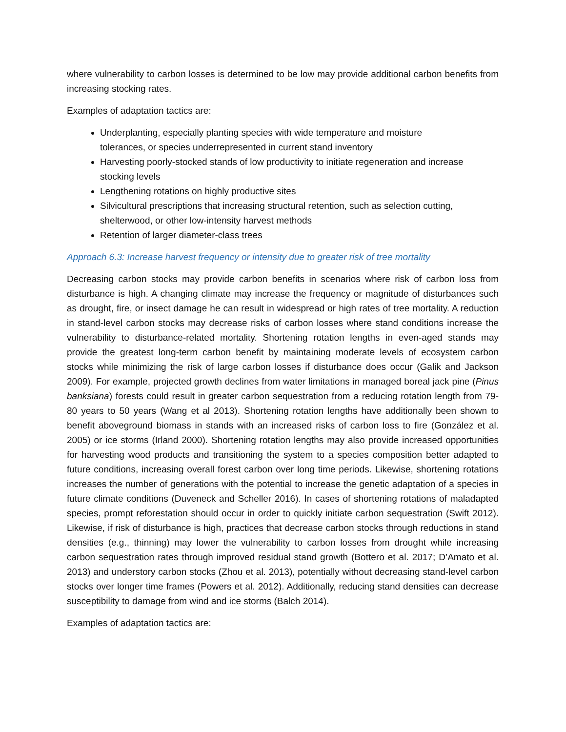where vulnerability to carbon losses is determined to be low may provide additional carbon benefits from increasing stocking rates.
Examples of adaptation tactics are:
Underplanting, especially planting species with wide temperature and moisture tolerances, or species underrepresented in current stand inventory
Harvesting poorly-stocked stands of low productivity to initiate regeneration and increase stocking levels
Lengthening rotations on highly productive sites
Silvicultural prescriptions that increasing structural retention, such as selection cutting, shelterwood, or other low-intensity harvest methods
Retention of larger diameter-class trees
Approach 6.3: Increase harvest frequency or intensity due to greater risk of tree mortality
Decreasing carbon stocks may provide carbon benefits in scenarios where risk of carbon loss from disturbance is high. A changing climate may increase the frequency or magnitude of disturbances such as drought, fire, or insect damage he can result in widespread or high rates of tree mortality. A reduction in stand-level carbon stocks may decrease risks of carbon losses where stand conditions increase the vulnerability to disturbance-related mortality. Shortening rotation lengths in even-aged stands may provide the greatest long-term carbon benefit by maintaining moderate levels of ecosystem carbon stocks while minimizing the risk of large carbon losses if disturbance does occur (Galik and Jackson 2009). For example, projected growth declines from water limitations in managed boreal jack pine (Pinus banksiana) forests could result in greater carbon sequestration from a reducing rotation length from 79-80 years to 50 years (Wang et al 2013). Shortening rotation lengths have additionally been shown to benefit aboveground biomass in stands with an increased risks of carbon loss to fire (González et al. 2005) or ice storms (Irland 2000). Shortening rotation lengths may also provide increased opportunities for harvesting wood products and transitioning the system to a species composition better adapted to future conditions, increasing overall forest carbon over long time periods. Likewise, shortening rotations increases the number of generations with the potential to increase the genetic adaptation of a species in future climate conditions (Duveneck and Scheller 2016). In cases of shortening rotations of maladapted species, prompt reforestation should occur in order to quickly initiate carbon sequestration (Swift 2012). Likewise, if risk of disturbance is high, practices that decrease carbon stocks through reductions in stand densities (e.g., thinning) may lower the vulnerability to carbon losses from drought while increasing carbon sequestration rates through improved residual stand growth (Bottero et al. 2017; D’Amato et al. 2013) and understory carbon stocks (Zhou et al. 2013), potentially without decreasing stand-level carbon stocks over longer time frames (Powers et al. 2012). Additionally, reducing stand densities can decrease susceptibility to damage from wind and ice storms (Balch 2014).
Examples of adaptation tactics are: